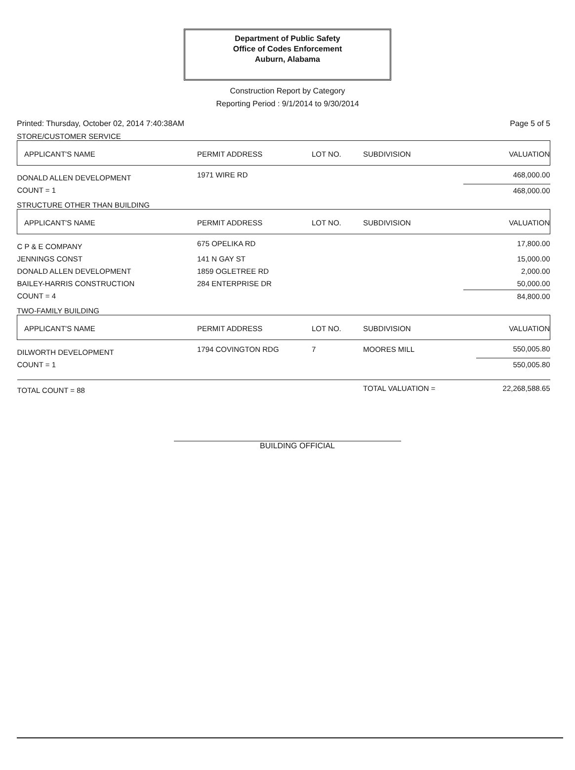Department of Public Safety
Office of Codes Enforcement
Auburn, Alabama
Construction Report by Category
Reporting Period : 9/1/2014 to 9/30/2014
Printed: Thursday, October 02, 2014 7:40:38AM Page 5 of 5
STORE/CUSTOMER SERVICE
| APPLICANT'S NAME | PERMIT ADDRESS | LOT NO. | SUBDIVISION | VALUATION |
| --- | --- | --- | --- | --- |
| DONALD ALLEN DEVELOPMENT | 1971 WIRE RD | | | 468,000.00 |
| COUNT = 1 | | | | 468,000.00 |
STRUCTURE OTHER THAN BUILDING
| APPLICANT'S NAME | PERMIT ADDRESS | LOT NO. | SUBDIVISION | VALUATION |
| --- | --- | --- | --- | --- |
| C P & E COMPANY | 675 OPELIKA RD | | | 17,800.00 |
| JENNINGS CONST | 141 N GAY ST | | | 15,000.00 |
| DONALD ALLEN DEVELOPMENT | 1859 OGLETREE RD | | | 2,000.00 |
| BAILEY-HARRIS CONSTRUCTION | 284 ENTERPRISE DR | | | 50,000.00 |
| COUNT = 4 | | | | 84,800.00 |
TWO-FAMILY BUILDING
| APPLICANT'S NAME | PERMIT ADDRESS | LOT NO. | SUBDIVISION | VALUATION |
| --- | --- | --- | --- | --- |
| DILWORTH DEVELOPMENT | 1794 COVINGTON RDG | 7 | MOORES MILL | 550,005.80 |
| COUNT = 1 | | | | 550,005.80 |
| TOTAL COUNT = 88 | | | TOTAL VALUATION = | 22,268,588.65 |
BUILDING OFFICIAL